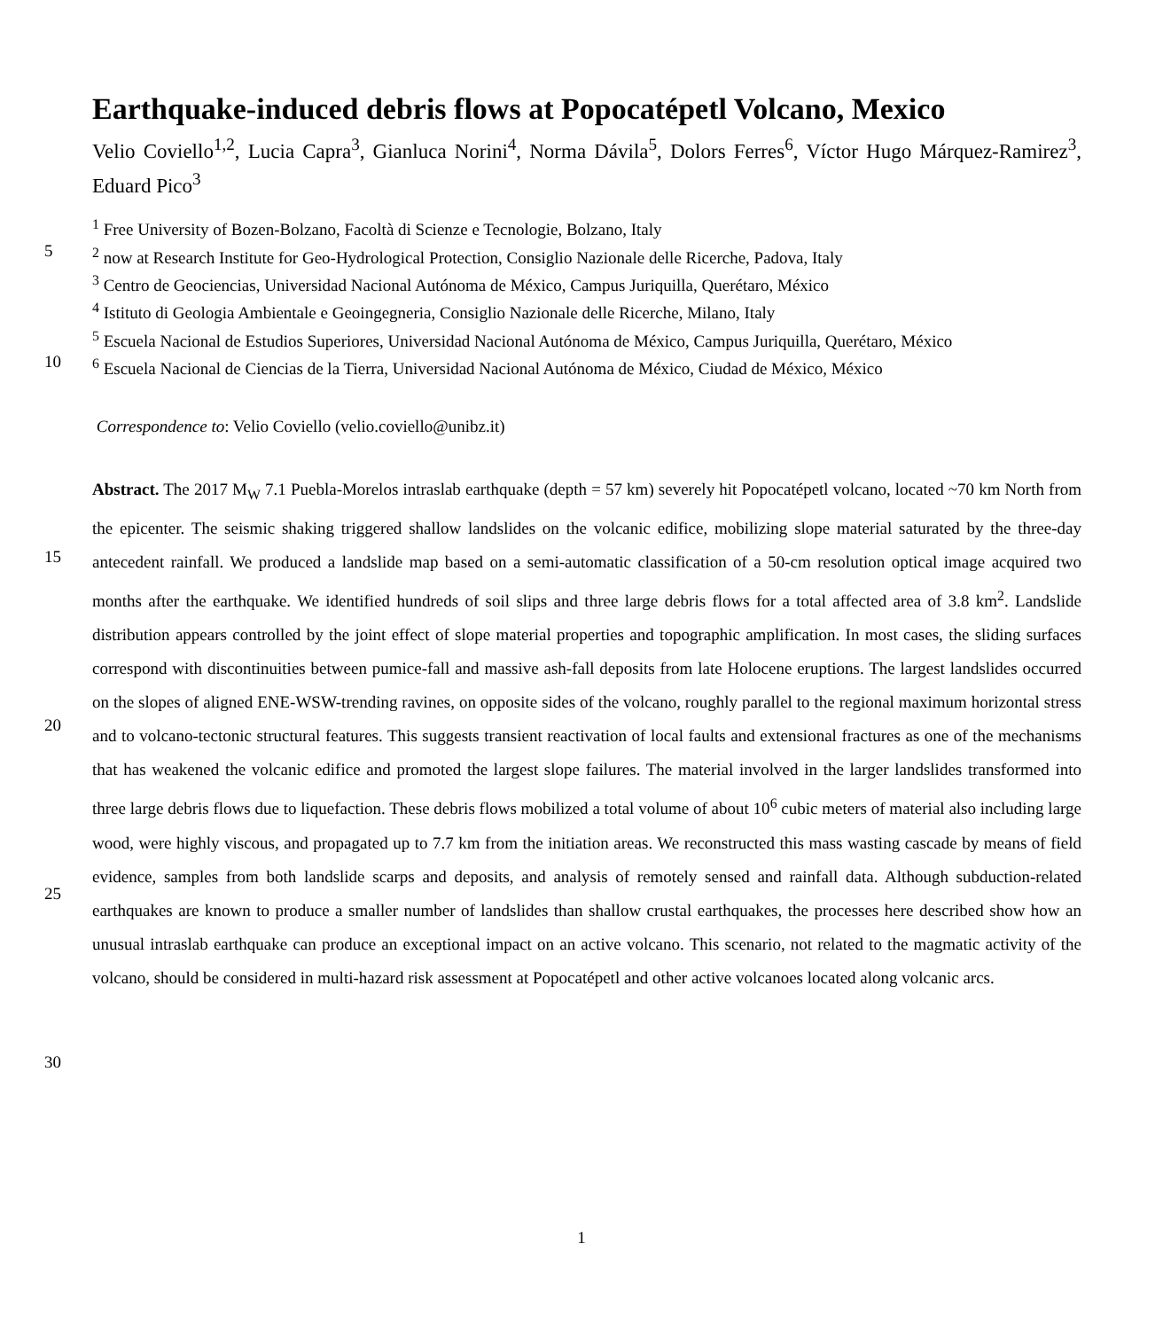Earthquake-induced debris flows at Popocatépetl Volcano, Mexico
Velio Coviello<sup>1,2</sup>, Lucia Capra<sup>3</sup>, Gianluca Norini<sup>4</sup>, Norma Dávila<sup>5</sup>, Dolors Ferres<sup>6</sup>, Víctor Hugo Márquez-Ramirez<sup>3</sup>, Eduard Pico<sup>3</sup>
<sup>1</sup> Free University of Bozen-Bolzano, Facoltà di Scienze e Tecnologie, Bolzano, Italy
5
<sup>2</sup> now at Research Institute for Geo-Hydrological Protection, Consiglio Nazionale delle Ricerche, Padova, Italy
<sup>3</sup> Centro de Geociencias, Universidad Nacional Autónoma de México, Campus Juriquilla, Querétaro, México
<sup>4</sup> Istituto di Geologia Ambientale e Geoingegneria, Consiglio Nazionale delle Ricerche, Milano, Italy
<sup>5</sup> Escuela Nacional de Estudios Superiores, Universidad Nacional Autónoma de México, Campus Juriquilla, Querétaro, México
10
<sup>6</sup> Escuela Nacional de Ciencias de la Tierra, Universidad Nacional Autónoma de México, Ciudad de México, México
Correspondence to: Velio Coviello (velio.coviello@unibz.it)
15
20
25
30
Abstract. The 2017 M<sub>W</sub> 7.1 Puebla-Morelos intraslab earthquake (depth = 57 km) severely hit Popocatépetl volcano, located ~70 km North from the epicenter. The seismic shaking triggered shallow landslides on the volcanic edifice, mobilizing slope material saturated by the three-day antecedent rainfall. We produced a landslide map based on a semi-automatic classification of a 50-cm resolution optical image acquired two months after the earthquake. We identified hundreds of soil slips and three large debris flows for a total affected area of 3.8 km<sup>2</sup>. Landslide distribution appears controlled by the joint effect of slope material properties and topographic amplification. In most cases, the sliding surfaces correspond with discontinuities between pumice-fall and massive ash-fall deposits from late Holocene eruptions. The largest landslides occurred on the slopes of aligned ENE-WSW-trending ravines, on opposite sides of the volcano, roughly parallel to the regional maximum horizontal stress and to volcano-tectonic structural features. This suggests transient reactivation of local faults and extensional fractures as one of the mechanisms that has weakened the volcanic edifice and promoted the largest slope failures. The material involved in the larger landslides transformed into three large debris flows due to liquefaction. These debris flows mobilized a total volume of about 10<sup>6</sup> cubic meters of material also including large wood, were highly viscous, and propagated up to 7.7 km from the initiation areas. We reconstructed this mass wasting cascade by means of field evidence, samples from both landslide scarps and deposits, and analysis of remotely sensed and rainfall data. Although subduction-related earthquakes are known to produce a smaller number of landslides than shallow crustal earthquakes, the processes here described show how an unusual intraslab earthquake can produce an exceptional impact on an active volcano. This scenario, not related to the magmatic activity of the volcano, should be considered in multi-hazard risk assessment at Popocatépetl and other active volcanoes located along volcanic arcs.
1